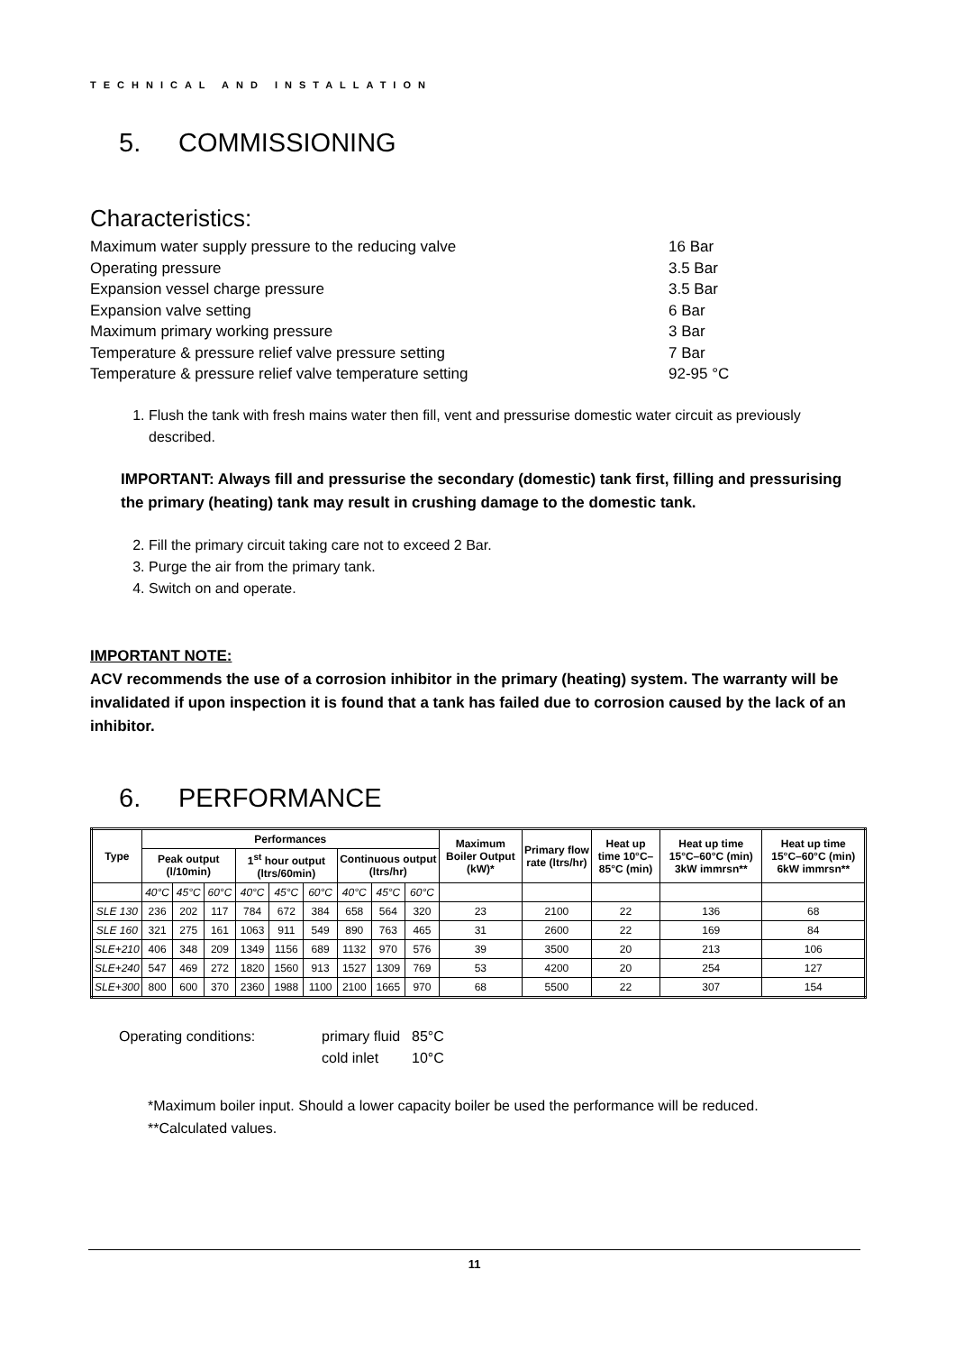TECHNICAL AND INSTALLATION
5. COMMISSIONING
Characteristics:
Maximum water supply pressure to the reducing valve 16 Bar
Operating pressure 3.5 Bar
Expansion vessel charge pressure 3.5 Bar
Expansion valve setting 6 Bar
Maximum primary working pressure 3 Bar
Temperature & pressure relief valve pressure setting 7 Bar
Temperature & pressure relief valve temperature setting 92-95 °C
1. Flush the tank with fresh mains water then fill, vent and pressurise domestic water circuit as previously described.
IMPORTANT: Always fill and pressurise the secondary (domestic) tank first, filling and pressurising the primary (heating) tank may result in crushing damage to the domestic tank.
2. Fill the primary circuit taking care not to exceed 2 Bar.
3. Purge the air from the primary tank.
4. Switch on and operate.
IMPORTANT NOTE:
ACV recommends the use of a corrosion inhibitor in the primary (heating) system. The warranty will be invalidated if upon inspection it is found that a tank has failed due to corrosion caused by the lack of an inhibitor.
6. PERFORMANCE
| Type | Performances | | | | | | | | | Maximum Boiler Output (kW)* | Primary flow rate (ltrs/hr) | Heat up time 10°C–85°C (min) | Heat up time 15°C–60°C (min) 3kW immrsn** | Heat up time 15°C–60°C (min) 6kW immrsn** |
| --- | --- | --- | --- | --- | --- | --- | --- | --- | --- | --- | --- | --- | --- | --- |
| | Peak output (l/10min) | | | 1<sup>st</sup> hour output (ltrs/60min) | | | Continuous output (ltrs/hr) | | | | | | | |
| | 40°C | 45°C | 60°C | 40°C | 45°C | 60°C | 40°C | 45°C | 60°C | | | | | |
| SLE 130 | 236 | 202 | 117 | 784 | 672 | 384 | 658 | 564 | 320 | 23 | 2100 | 22 | 136 | 68 |
| SLE 160 | 321 | 275 | 161 | 1063 | 911 | 549 | 890 | 763 | 465 | 31 | 2600 | 22 | 169 | 84 |
| SLE+210 | 406 | 348 | 209 | 1349 | 1156 | 689 | 1132 | 970 | 576 | 39 | 3500 | 20 | 213 | 106 |
| SLE+240 | 547 | 469 | 272 | 1820 | 1560 | 913 | 1527 | 1309 | 769 | 53 | 4200 | 20 | 254 | 127 |
| SLE+300 | 800 | 600 | 370 | 2360 | 1988 | 1100 | 2100 | 1665 | 970 | 68 | 5500 | 22 | 307 | 154 |
Operating conditions:
primary fluid
85°C
cold inlet
10°C
*Maximum boiler input. Should a lower capacity boiler be used the performance will be reduced.
**Calculated values.
11